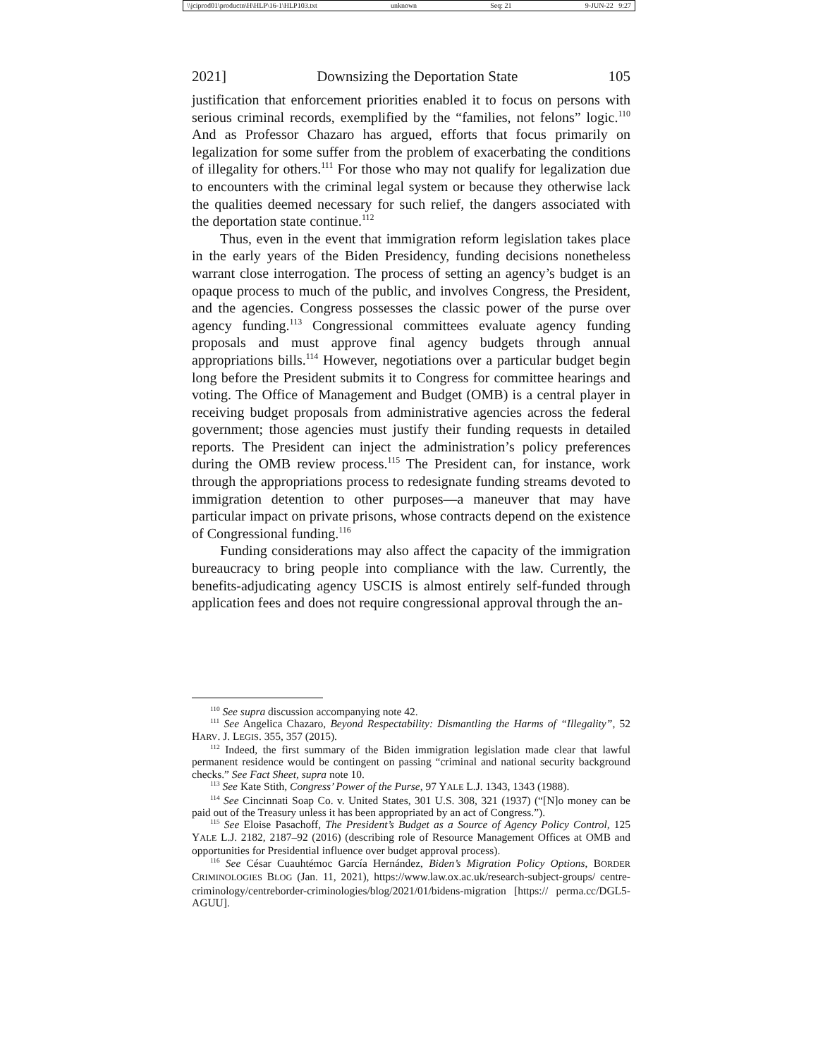\\jciprod01\productn\H\HLP\16-1\HLP103.txt unknown Seq: 21 9-JUN-22 9:27
2021] Downsizing the Deportation State 105
justification that enforcement priorities enabled it to focus on persons with serious criminal records, exemplified by the “families, not felons” logic.<sup>110</sup> And as Professor Chazaro has argued, efforts that focus primarily on legalization for some suffer from the problem of exacerbating the conditions of illegality for others.<sup>111</sup> For those who may not qualify for legalization due to encounters with the criminal legal system or because they otherwise lack the qualities deemed necessary for such relief, the dangers associated with the deportation state continue.<sup>112</sup>
Thus, even in the event that immigration reform legislation takes place in the early years of the Biden Presidency, funding decisions nonetheless warrant close interrogation. The process of setting an agency’s budget is an opaque process to much of the public, and involves Congress, the President, and the agencies. Congress possesses the classic power of the purse over agency funding.<sup>113</sup> Congressional committees evaluate agency funding proposals and must approve final agency budgets through annual appropriations bills.<sup>114</sup> However, negotiations over a particular budget begin long before the President submits it to Congress for committee hearings and voting. The Office of Management and Budget (OMB) is a central player in receiving budget proposals from administrative agencies across the federal government; those agencies must justify their funding requests in detailed reports. The President can inject the administration’s policy preferences during the OMB review process.<sup>115</sup> The President can, for instance, work through the appropriations process to redesignate funding streams devoted to immigration detention to other purposes—a maneuver that may have particular impact on private prisons, whose contracts depend on the existence of Congressional funding.<sup>116</sup>
Funding considerations may also affect the capacity of the immigration bureaucracy to bring people into compliance with the law. Currently, the benefits-adjudicating agency USCIS is almost entirely self-funded through application fees and does not require congressional approval through the an-
<sup>110</sup> See supra discussion accompanying note 42.
<sup>111</sup> See Angelica Chazaro, Beyond Respectability: Dismantling the Harms of “Illegality”, 52 HARV. J. LEGIS. 355, 357 (2015).
<sup>112</sup> Indeed, the first summary of the Biden immigration legislation made clear that lawful permanent residence would be contingent on passing “criminal and national security background checks.” See Fact Sheet, supra note 10.
<sup>113</sup> See Kate Stith, Congress’ Power of the Purse, 97 YALE L.J. 1343, 1343 (1988).
<sup>114</sup> See Cincinnati Soap Co. v. United States, 301 U.S. 308, 321 (1937) (“[N]o money can be paid out of the Treasury unless it has been appropriated by an act of Congress.”).
<sup>115</sup> See Eloise Pasachoff, The President’s Budget as a Source of Agency Policy Control, 125 YALE L.J. 2182, 2187–92 (2016) (describing role of Resource Management Offices at OMB and opportunities for Presidential influence over budget approval process).
<sup>116</sup> See César Cuauhtémoc García Hernández, Biden’s Migration Policy Options, BORDER CRIMINOLOGIES BLOG (Jan. 11, 2021), https://www.law.ox.ac.uk/research-subject-groups/ centre-criminology/centreborder-criminologies/blog/2021/01/bidens-migration [https:// perma.cc/DGL5-AGUU].